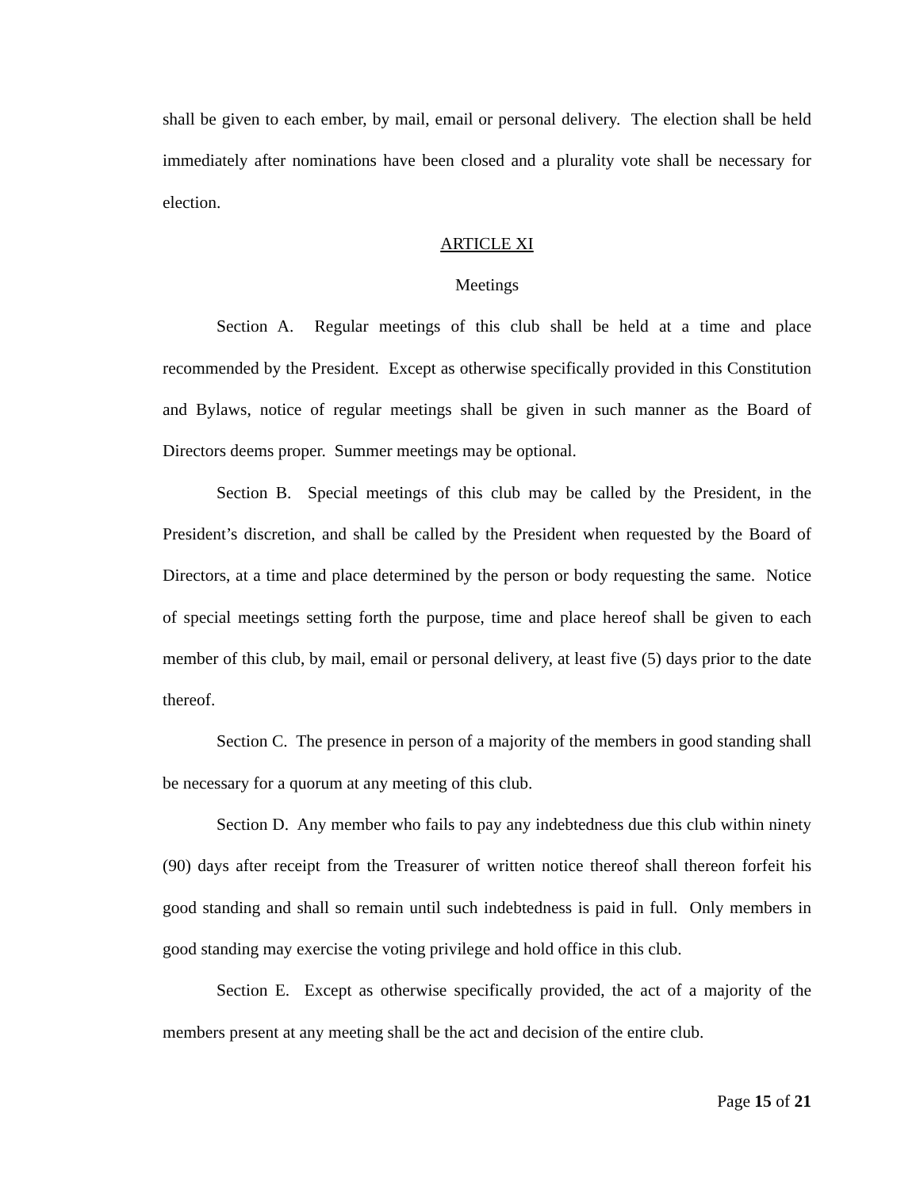shall be given to each ember, by mail, email or personal delivery. The election shall be held immediately after nominations have been closed and a plurality vote shall be necessary for election.
ARTICLE XI
Meetings
Section A. Regular meetings of this club shall be held at a time and place recommended by the President. Except as otherwise specifically provided in this Constitution and Bylaws, notice of regular meetings shall be given in such manner as the Board of Directors deems proper. Summer meetings may be optional.
Section B. Special meetings of this club may be called by the President, in the President’s discretion, and shall be called by the President when requested by the Board of Directors, at a time and place determined by the person or body requesting the same. Notice of special meetings setting forth the purpose, time and place hereof shall be given to each member of this club, by mail, email or personal delivery, at least five (5) days prior to the date thereof.
Section C. The presence in person of a majority of the members in good standing shall be necessary for a quorum at any meeting of this club.
Section D. Any member who fails to pay any indebtedness due this club within ninety (90) days after receipt from the Treasurer of written notice thereof shall thereon forfeit his good standing and shall so remain until such indebtedness is paid in full. Only members in good standing may exercise the voting privilege and hold office in this club.
Section E. Except as otherwise specifically provided, the act of a majority of the members present at any meeting shall be the act and decision of the entire club.
Page 15 of 21